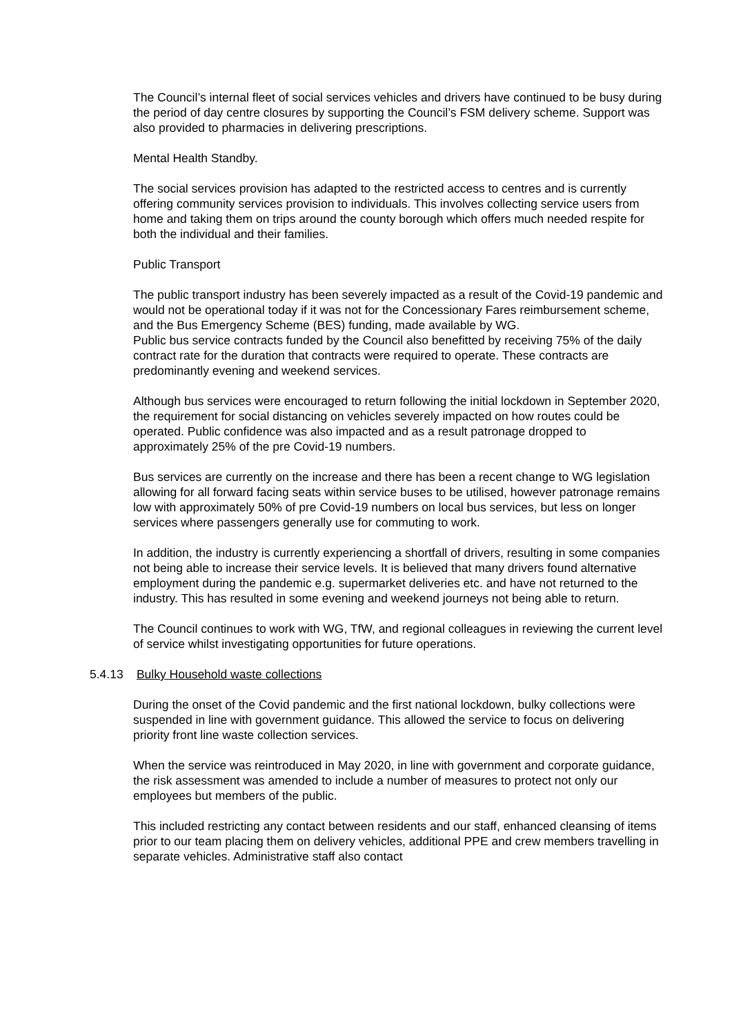The Council’s internal fleet of social services vehicles and drivers have continued to be busy during the period of day centre closures by supporting the Council’s FSM delivery scheme. Support was also provided to pharmacies in delivering prescriptions.
Mental Health Standby.
The social services provision has adapted to the restricted access to centres and is currently offering community services provision to individuals. This involves collecting service users from home and taking them on trips around the county borough which offers much needed respite for both the individual and their families.
Public Transport
The public transport industry has been severely impacted as a result of the Covid-19 pandemic and would not be operational today if it was not for the Concessionary Fares reimbursement scheme, and the Bus Emergency Scheme (BES) funding, made available by WG.
Public bus service contracts funded by the Council also benefitted by receiving 75% of the daily contract rate for the duration that contracts were required to operate. These contracts are predominantly evening and weekend services.
Although bus services were encouraged to return following the initial lockdown in September 2020, the requirement for social distancing on vehicles severely impacted on how routes could be operated. Public confidence was also impacted and as a result patronage dropped to approximately 25% of the pre Covid-19 numbers.
Bus services are currently on the increase and there has been a recent change to WG legislation allowing for all forward facing seats within service buses to be utilised, however patronage remains low with approximately 50% of pre Covid-19 numbers on local bus services, but less on longer services where passengers generally use for commuting to work.
In addition, the industry is currently experiencing a shortfall of drivers, resulting in some companies not being able to increase their service levels. It is believed that many drivers found alternative employment during the pandemic e.g. supermarket deliveries etc. and have not returned to the industry. This has resulted in some evening and weekend journeys not being able to return.
The Council continues to work with WG, TfW, and regional colleagues in reviewing the current level of service whilst investigating opportunities for future operations.
5.4.13 Bulky Household waste collections
During the onset of the Covid pandemic and the first national lockdown, bulky collections were suspended in line with government guidance. This allowed the service to focus on delivering priority front line waste collection services.
When the service was reintroduced in May 2020, in line with government and corporate guidance, the risk assessment was amended to include a number of measures to protect not only our employees but members of the public.
This included restricting any contact between residents and our staff, enhanced cleansing of items prior to our team placing them on delivery vehicles, additional PPE and crew members travelling in separate vehicles. Administrative staff also contact